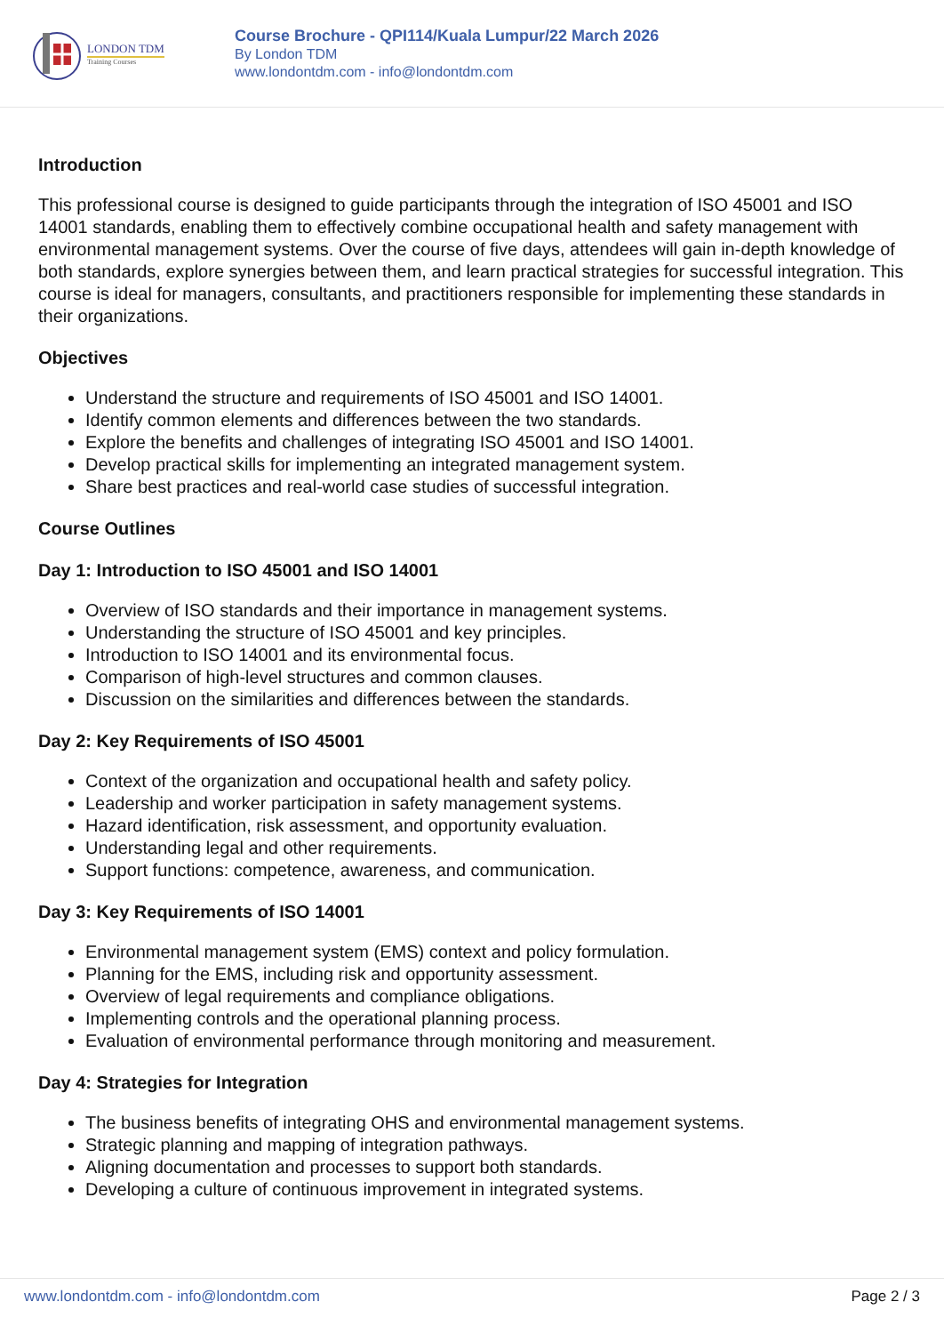LONDON TDM
Training Courses
Course Brochure - QPI114/Kuala Lumpur/22 March 2026
By London TDM
www.londontdm.com - info@londontdm.com
Introduction
This professional course is designed to guide participants through the integration of ISO 45001 and ISO 14001 standards, enabling them to effectively combine occupational health and safety management with environmental management systems. Over the course of five days, attendees will gain in-depth knowledge of both standards, explore synergies between them, and learn practical strategies for successful integration. This course is ideal for managers, consultants, and practitioners responsible for implementing these standards in their organizations.
Objectives
Understand the structure and requirements of ISO 45001 and ISO 14001.
Identify common elements and differences between the two standards.
Explore the benefits and challenges of integrating ISO 45001 and ISO 14001.
Develop practical skills for implementing an integrated management system.
Share best practices and real-world case studies of successful integration.
Course Outlines
Day 1: Introduction to ISO 45001 and ISO 14001
Overview of ISO standards and their importance in management systems.
Understanding the structure of ISO 45001 and key principles.
Introduction to ISO 14001 and its environmental focus.
Comparison of high-level structures and common clauses.
Discussion on the similarities and differences between the standards.
Day 2: Key Requirements of ISO 45001
Context of the organization and occupational health and safety policy.
Leadership and worker participation in safety management systems.
Hazard identification, risk assessment, and opportunity evaluation.
Understanding legal and other requirements.
Support functions: competence, awareness, and communication.
Day 3: Key Requirements of ISO 14001
Environmental management system (EMS) context and policy formulation.
Planning for the EMS, including risk and opportunity assessment.
Overview of legal requirements and compliance obligations.
Implementing controls and the operational planning process.
Evaluation of environmental performance through monitoring and measurement.
Day 4: Strategies for Integration
The business benefits of integrating OHS and environmental management systems.
Strategic planning and mapping of integration pathways.
Aligning documentation and processes to support both standards.
Developing a culture of continuous improvement in integrated systems.
www.londontdm.com - info@londontdm.com Page 2 / 3